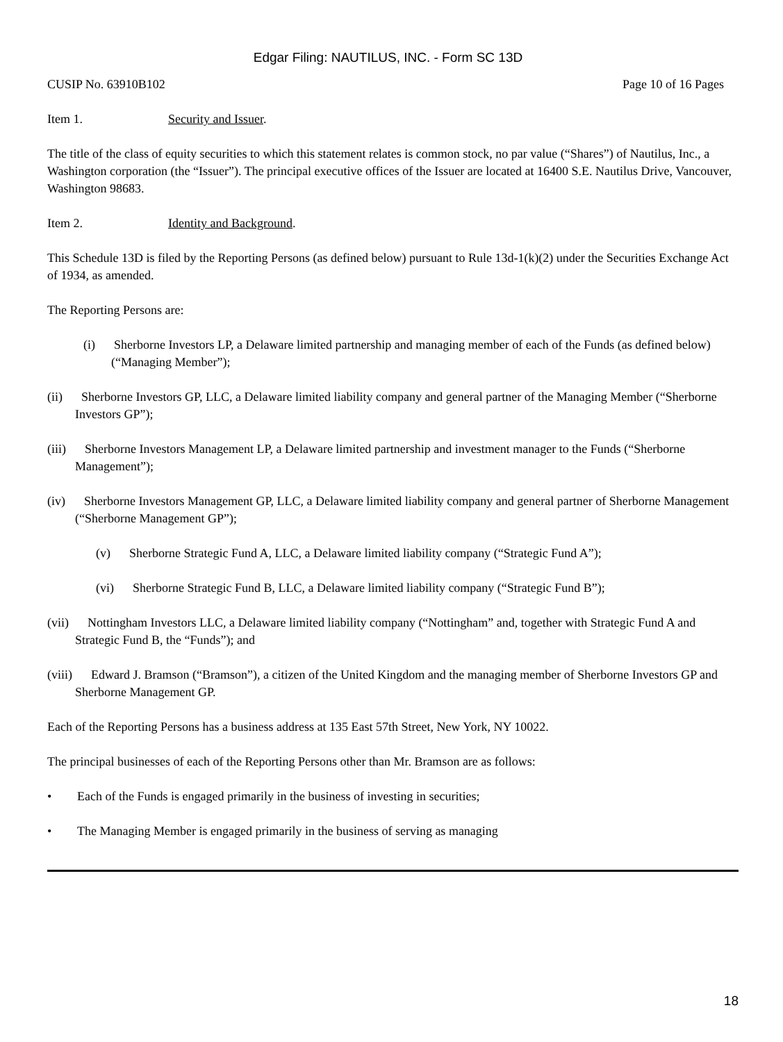Edgar Filing: NAUTILUS, INC. - Form SC 13D
CUSIP No. 63910B102 Page 10 of 16 Pages
Item 1. Security and Issuer.
The title of the class of equity securities to which this statement relates is common stock, no par value (“Shares”) of Nautilus, Inc., a Washington corporation (the “Issuer”). The principal executive offices of the Issuer are located at 16400 S.E. Nautilus Drive, Vancouver, Washington 98683.
Item 2. Identity and Background.
This Schedule 13D is filed by the Reporting Persons (as defined below) pursuant to Rule 13d-1(k)(2) under the Securities Exchange Act of 1934, as amended.
The Reporting Persons are:
(i) Sherborne Investors LP, a Delaware limited partnership and managing member of each of the Funds (as defined below) (“Managing Member”);
(ii) Sherborne Investors GP, LLC, a Delaware limited liability company and general partner of the Managing Member (“Sherborne Investors GP”);
(iii) Sherborne Investors Management LP, a Delaware limited partnership and investment manager to the Funds (“Sherborne Management”);
(iv) Sherborne Investors Management GP, LLC, a Delaware limited liability company and general partner of Sherborne Management (“Sherborne Management GP”);
(v) Sherborne Strategic Fund A, LLC, a Delaware limited liability company (“Strategic Fund A”);
(vi) Sherborne Strategic Fund B, LLC, a Delaware limited liability company (“Strategic Fund B”);
(vii) Nottingham Investors LLC, a Delaware limited liability company (“Nottingham” and, together with Strategic Fund A and Strategic Fund B, the “Funds”); and
(viii) Edward J. Bramson (“Bramson”), a citizen of the United Kingdom and the managing member of Sherborne Investors GP and Sherborne Management GP.
Each of the Reporting Persons has a business address at 135 East 57th Street, New York, NY 10022.
The principal businesses of each of the Reporting Persons other than Mr. Bramson are as follows:
• Each of the Funds is engaged primarily in the business of investing in securities;
• The Managing Member is engaged primarily in the business of serving as managing
18